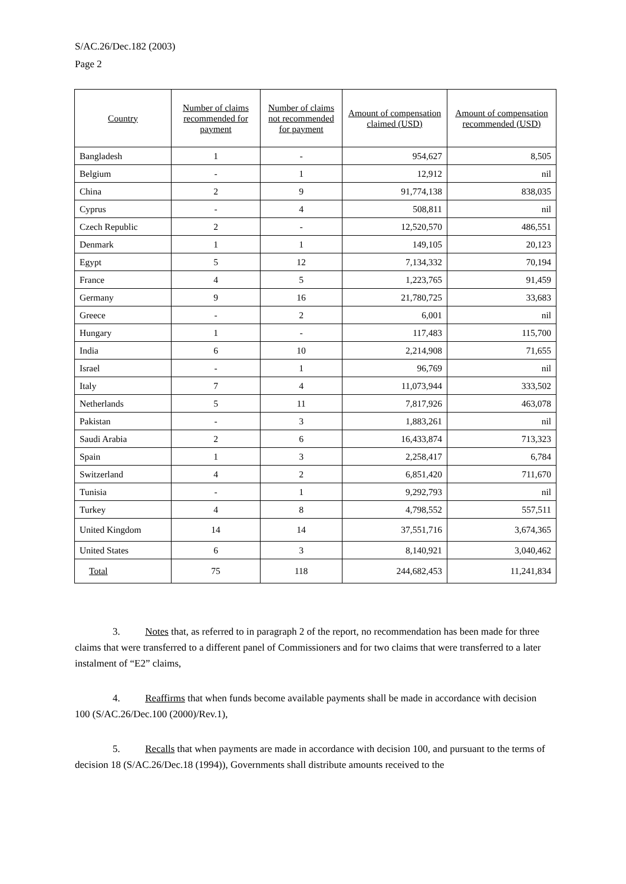S/AC.26/Dec.182 (2003)
Page 2
| Country | Number of claims recommended for payment | Number of claims not recommended for payment | Amount of compensation claimed (USD) | Amount of compensation recommended (USD) |
| --- | --- | --- | --- | --- |
| Bangladesh | 1 | - | 954,627 | 8,505 |
| Belgium | - | 1 | 12,912 | nil |
| China | 2 | 9 | 91,774,138 | 838,035 |
| Cyprus | - | 4 | 508,811 | nil |
| Czech Republic | 2 | - | 12,520,570 | 486,551 |
| Denmark | 1 | 1 | 149,105 | 20,123 |
| Egypt | 5 | 12 | 7,134,332 | 70,194 |
| France | 4 | 5 | 1,223,765 | 91,459 |
| Germany | 9 | 16 | 21,780,725 | 33,683 |
| Greece | - | 2 | 6,001 | nil |
| Hungary | 1 | - | 117,483 | 115,700 |
| India | 6 | 10 | 2,214,908 | 71,655 |
| Israel | - | 1 | 96,769 | nil |
| Italy | 7 | 4 | 11,073,944 | 333,502 |
| Netherlands | 5 | 11 | 7,817,926 | 463,078 |
| Pakistan | - | 3 | 1,883,261 | nil |
| Saudi Arabia | 2 | 6 | 16,433,874 | 713,323 |
| Spain | 1 | 3 | 2,258,417 | 6,784 |
| Switzerland | 4 | 2 | 6,851,420 | 711,670 |
| Tunisia | - | 1 | 9,292,793 | nil |
| Turkey | 4 | 8 | 4,798,552 | 557,511 |
| United Kingdom | 14 | 14 | 37,551,716 | 3,674,365 |
| United States | 6 | 3 | 8,140,921 | 3,040,462 |
| Total | 75 | 118 | 244,682,453 | 11,241,834 |
3. Notes that, as referred to in paragraph 2 of the report, no recommendation has been made for three claims that were transferred to a different panel of Commissioners and for two claims that were transferred to a later instalment of “E2” claims,
4. Reaffirms that when funds become available payments shall be made in accordance with decision 100 (S/AC.26/Dec.100 (2000)/Rev.1),
5. Recalls that when payments are made in accordance with decision 100, and pursuant to the terms of decision 18 (S/AC.26/Dec.18 (1994)), Governments shall distribute amounts received to the